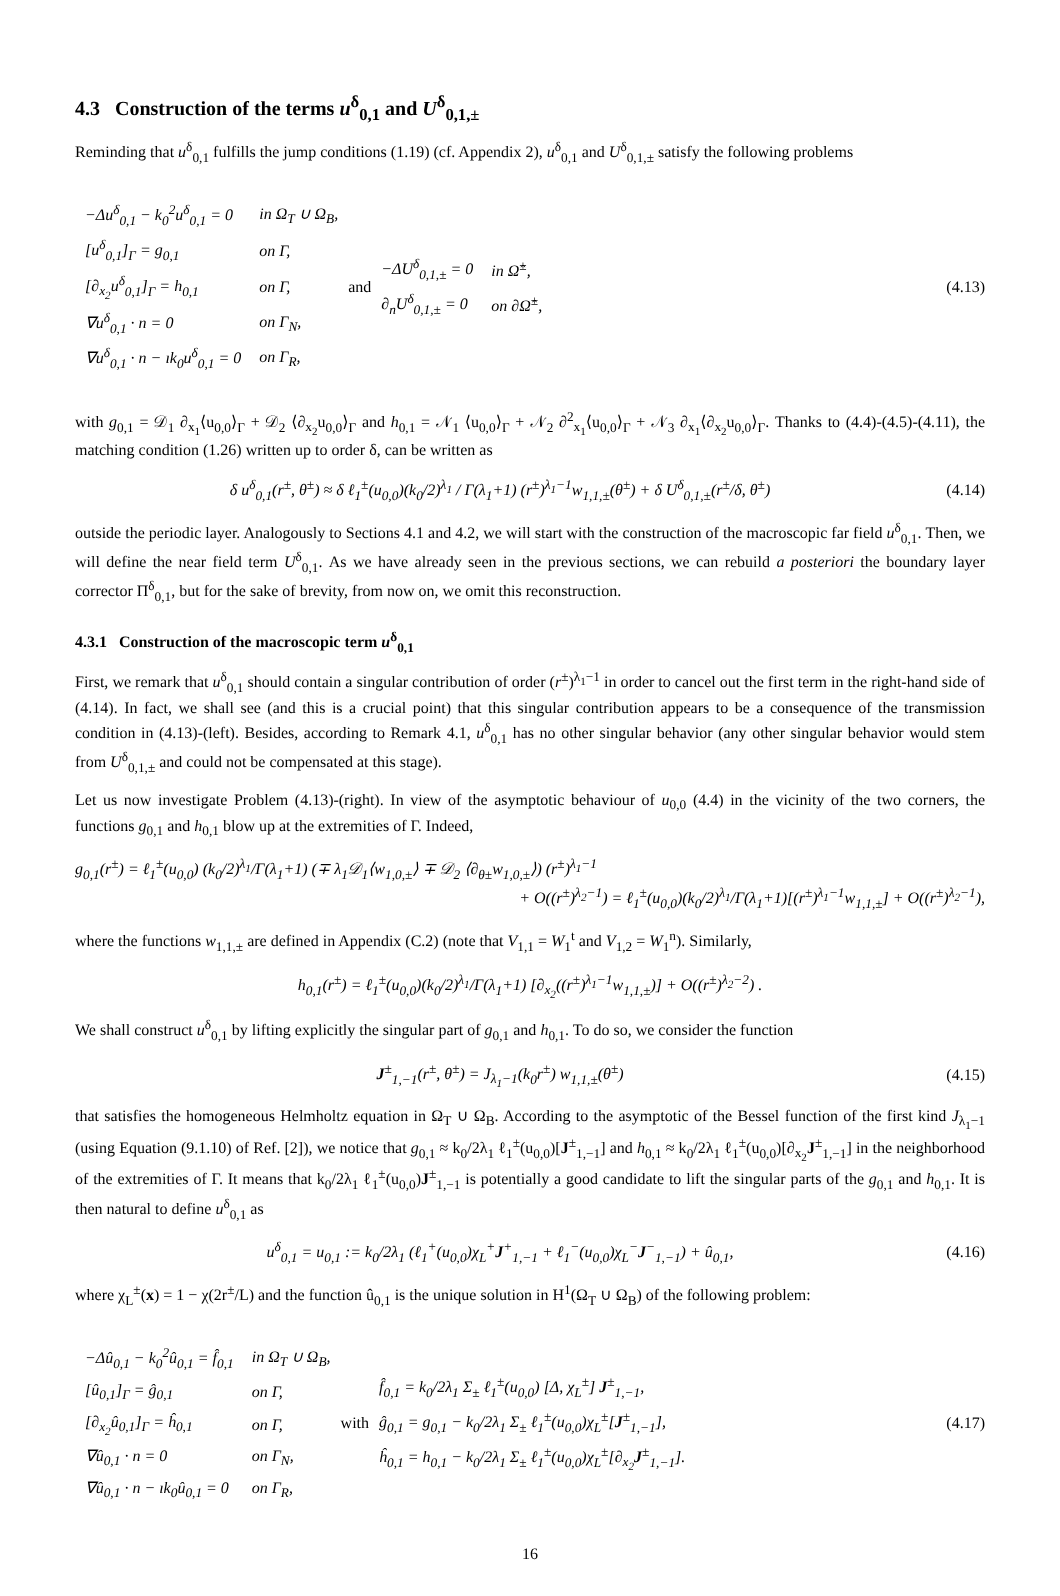4.3 Construction of the terms u<sup>δ</sup><sub>0,1</sub> and U<sup>δ</sup><sub>0,1,±</sub>
Reminding that u<sup>δ</sup><sub>0,1</sub> fulfills the jump conditions (1.19) (cf. Appendix 2), u<sup>δ</sup><sub>0,1</sub> and U<sup>δ</sup><sub>0,1,±</sub> satisfy the following problems
| −Δu<sup>δ</sup><sub>0,1</sub> − k<sub>0</sub><sup>2</sup>u<sup>δ</sup><sub>0,1</sub> = 0 | in Ω<sub>T</sub> ∪ Ω<sub>B</sub>, |
| [u<sup>δ</sup><sub>0,1</sub>]<sub>Γ</sub> = g<sub>0,1</sub> | on Γ, |
| [∂<sub>x<sub>2</sub></sub>u<sup>δ</sup><sub>0,1</sub>]<sub>Γ</sub> = h<sub>0,1</sub> | on Γ, |
| ∇u<sup>δ</sup><sub>0,1</sub> · n = 0 | on Γ<sub>N</sub>, |
| ∇u<sup>δ</sup><sub>0,1</sub> · n − ık<sub>0</sub>u<sup>δ</sup><sub>0,1</sub> = 0 | on Γ<sub>R</sub>, |
and
| −ΔU<sup>δ</sup><sub>0,1,±</sub> = 0 | in Ω̂<sup>±</sup>, |
| ∂<sub>n</sub>U<sup>δ</sup><sub>0,1,±</sub> = 0 | on ∂Ω̂<sup>±</sup>, |
(4.13)
with g<sub>0,1</sub> = 𝒟<sub>1</sub> ∂<sub>x<sub>1</sub></sub>⟨u<sub>0,0</sub>⟩<sub>Γ</sub> + 𝒟<sub>2</sub> ⟨∂<sub>x<sub>2</sub></sub>u<sub>0,0</sub>⟩<sub>Γ</sub> and h<sub>0,1</sub> = 𝒩<sub>1</sub> ⟨u<sub>0,0</sub>⟩<sub>Γ</sub> + 𝒩<sub>2</sub> ∂<sup>2</sup><sub>x<sub>1</sub></sub>⟨u<sub>0,0</sub>⟩<sub>Γ</sub> + 𝒩<sub>3</sub> ∂<sub>x<sub>1</sub></sub>⟨∂<sub>x<sub>2</sub></sub>u<sub>0,0</sub>⟩<sub>Γ</sub>. Thanks to (4.4)-(4.5)-(4.11), the matching condition (1.26) written up to order δ, can be written as
δ u<sup>δ</sup><sub>0,1</sub>(r<sup>±</sup>, θ<sup>±</sup>) ≈ δ ℓ<sub>1</sub><sup>±</sup>(u<sub>0,0</sub>)(k<sub>0</sub>/2)<sup>λ<sub>1</sub></sup> / Γ(λ<sub>1</sub>+1) (r<sup>±</sup>)<sup>λ<sub>1</sub>−1</sup>w<sub>1,1,±</sub>(θ<sup>±</sup>) + δ U<sup>δ</sup><sub>0,1,±</sub>(r<sup>±</sup>/δ, θ<sup>±</sup>)
(4.14)
outside the periodic layer. Analogously to Sections 4.1 and 4.2, we will start with the construction of the macroscopic far field u<sup>δ</sup><sub>0,1</sub>. Then, we will define the near field term U<sup>δ</sup><sub>0,1</sub>. As we have already seen in the previous sections, we can rebuild a posteriori the boundary layer corrector Π<sup>δ</sup><sub>0,1</sub>, but for the sake of brevity, from now on, we omit this reconstruction.
4.3.1 Construction of the macroscopic term u<sup>δ</sup><sub>0,1</sub>
First, we remark that u<sup>δ</sup><sub>0,1</sub> should contain a singular contribution of order (r<sup>±</sup>)<sup>λ<sub>1</sub>−1</sup> in order to cancel out the first term in the right-hand side of (4.14). In fact, we shall see (and this is a crucial point) that this singular contribution appears to be a consequence of the transmission condition in (4.13)-(left). Besides, according to Remark 4.1, u<sup>δ</sup><sub>0,1</sub> has no other singular behavior (any other singular behavior would stem from U<sup>δ</sup><sub>0,1,±</sub> and could not be compensated at this stage).
Let us now investigate Problem (4.13)-(right). In view of the asymptotic behaviour of u<sub>0,0</sub> (4.4) in the vicinity of the two corners, the functions g<sub>0,1</sub> and h<sub>0,1</sub> blow up at the extremities of Γ. Indeed,
g<sub>0,1</sub>(r<sup>±</sup>) = ℓ<sub>1</sub><sup>±</sup>(u<sub>0,0</sub>) (k<sub>0</sub>/2)<sup>λ<sub>1</sub></sup>/Γ(λ<sub>1</sub>+1) (∓ λ<sub>1</sub>𝒟<sub>1</sub>⟨w<sub>1,0,±</sub>⟩ ∓ 𝒟<sub>2</sub> ⟨∂<sub>θ±</sub>w<sub>1,0,±</sub>⟩) (r<sup>±</sup>)<sup>λ<sub>1</sub>−1</sup>
+ O((r<sup>±</sup>)<sup>λ<sub>2</sub>−1</sup>) = ℓ<sub>1</sub><sup>±</sup>(u<sub>0,0</sub>)(k<sub>0</sub>/2)<sup>λ<sub>1</sub></sup>/Γ(λ<sub>1</sub>+1)[(r<sup>±</sup>)<sup>λ<sub>1</sub>−1</sup>w<sub>1,1,±</sub>] + O((r<sup>±</sup>)<sup>λ<sub>2</sub>−1</sup>),
where the functions w<sub>1,1,±</sub> are defined in Appendix (C.2) (note that V<sub>1,1</sub> = W<sub>1</sub><sup>t</sup> and V<sub>1,2</sub> = W<sub>1</sub><sup>n</sup>). Similarly,
h<sub>0,1</sub>(r<sup>±</sup>) = ℓ<sub>1</sub><sup>±</sup>(u<sub>0,0</sub>)(k<sub>0</sub>/2)<sup>λ<sub>1</sub></sup>/Γ(λ<sub>1</sub>+1) [∂<sub>x<sub>2</sub></sub>((r<sup>±</sup>)<sup>λ<sub>1</sub>−1</sup>w<sub>1,1,±</sub>)] + O((r<sup>±</sup>)<sup>λ<sub>2</sub>−2</sup>) .
We shall construct u<sup>δ</sup><sub>0,1</sub> by lifting explicitly the singular part of g<sub>0,1</sub> and h<sub>0,1</sub>. To do so, we consider the function
J<sup>±</sup><sub>1,−1</sub>(r<sup>±</sup>, θ<sup>±</sup>) = J<sub>λ<sub>1</sub>−1</sub>(k<sub>0</sub>r<sup>±</sup>) w<sub>1,1,±</sub>(θ<sup>±</sup>)
(4.15)
that satisfies the homogeneous Helmholtz equation in Ω<sub>T</sub> ∪ Ω<sub>B</sub>. According to the asymptotic of the Bessel function of the first kind J<sub>λ<sub>1</sub>−1</sub> (using Equation (9.1.10) of Ref. [2]), we notice that g<sub>0,1</sub> ≈ k<sub>0</sub>/2λ<sub>1</sub> ℓ<sub>1</sub><sup>±</sup>(u<sub>0,0</sub>)[J<sup>±</sup><sub>1,−1</sub>] and h<sub>0,1</sub> ≈ k<sub>0</sub>/2λ<sub>1</sub> ℓ<sub>1</sub><sup>±</sup>(u<sub>0,0</sub>)[∂<sub>x<sub>2</sub></sub>J<sup>±</sup><sub>1,−1</sub>] in the neighborhood of the extremities of Γ. It means that k<sub>0</sub>/2λ<sub>1</sub> ℓ<sub>1</sub><sup>±</sup>(u<sub>0,0</sub>)J<sup>±</sup><sub>1,−1</sub> is potentially a good candidate to lift the singular parts of the g<sub>0,1</sub> and h<sub>0,1</sub>. It is then natural to define u<sup>δ</sup><sub>0,1</sub> as
u<sup>δ</sup><sub>0,1</sub> = u<sub>0,1</sub> := k<sub>0</sub>/2λ<sub>1</sub> (ℓ<sub>1</sub><sup>+</sup>(u<sub>0,0</sub>)χ<sub>L</sub><sup>+</sup>J<sup>+</sup><sub>1,−1</sub> + ℓ<sub>1</sub><sup>−</sup>(u<sub>0,0</sub>)χ<sub>L</sub><sup>−</sup>J<sup>−</sup><sub>1,−1</sub>) + û<sub>0,1</sub>,
(4.16)
where χ<sub>L</sub><sup>±</sup>(x) = 1 − χ(2r<sup>±</sup>/L) and the function û<sub>0,1</sub> is the unique solution in H<sup>1</sup>(Ω<sub>T</sub> ∪ Ω<sub>B</sub>) of the following problem:
| −Δû<sub>0,1</sub> − k<sub>0</sub><sup>2</sup>û<sub>0,1</sub> = f̂<sub>0,1</sub> | in Ω<sub>T</sub> ∪ Ω<sub>B</sub>, |
| [û<sub>0,1</sub>]<sub>Γ</sub> = ĝ<sub>0,1</sub> | on Γ, |
| [∂<sub>x<sub>2</sub></sub>û<sub>0,1</sub>]<sub>Γ</sub> = ĥ<sub>0,1</sub> | on Γ, |
| ∇û<sub>0,1</sub> · n = 0 | on Γ<sub>N</sub>, |
| ∇û<sub>0,1</sub> · n − ık<sub>0</sub>û<sub>0,1</sub> = 0 | on Γ<sub>R</sub>, |
with
| f̂<sub>0,1</sub> = k<sub>0</sub>/2λ<sub>1</sub> Σ<sub>±</sub> ℓ<sub>1</sub><sup>±</sup>(u<sub>0,0</sub>) [Δ, χ<sub>L</sub><sup>±</sup>] J<sup>±</sup><sub>1,−1</sub>, |
| ĝ<sub>0,1</sub> = g<sub>0,1</sub> − k<sub>0</sub>/2λ<sub>1</sub> Σ<sub>±</sub> ℓ<sub>1</sub><sup>±</sup>(u<sub>0,0</sub>)χ<sub>L</sub><sup>±</sup>[ J<sup>±</sup><sub>1,−1</sub>], |
| ĥ<sub>0,1</sub> = h<sub>0,1</sub> − k<sub>0</sub>/2λ<sub>1</sub> Σ<sub>±</sub> ℓ<sub>1</sub><sup>±</sup>(u<sub>0,0</sub>)χ<sub>L</sub><sup>±</sup>[∂<sub>x<sub>2</sub></sub> J<sup>±</sup><sub>1,−1</sub>]. |
(4.17)
16